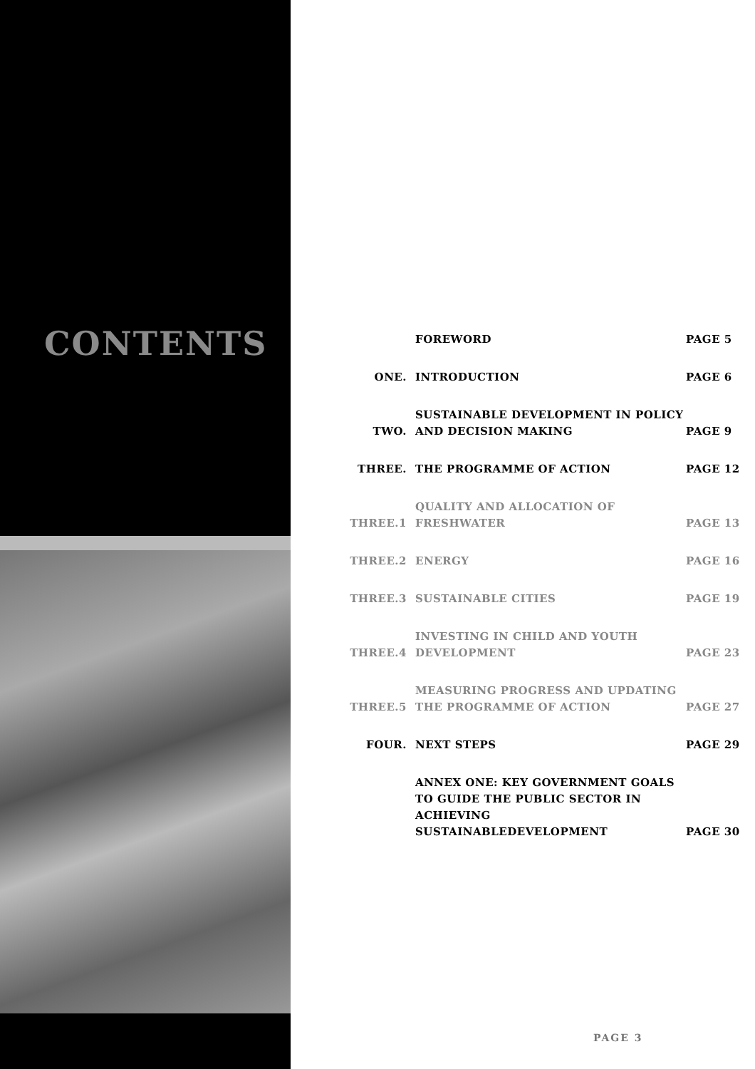CONTENTS
| | FOREWORD | PAGE 5 |
| ONE. | INTRODUCTION | PAGE 6 |
| TWO. | SUSTAINABLE DEVELOPMENT IN POLICY AND DECISION MAKING | PAGE 9 |
| THREE. | THE PROGRAMME OF ACTION | PAGE 12 |
| THREE.1 | QUALITY AND ALLOCATION OF FRESHWATER | PAGE 13 |
| THREE.2 | ENERGY | PAGE 16 |
| THREE.3 | SUSTAINABLE CITIES | PAGE 19 |
| THREE.4 | INVESTING IN CHILD AND YOUTH DEVELOPMENT | PAGE 23 |
| THREE.5 | MEASURING PROGRESS AND UPDATING THE PROGRAMME OF ACTION | PAGE 27 |
| FOUR. | NEXT STEPS | PAGE 29 |
| | ANNEX ONE: KEY GOVERNMENT GOALS TO GUIDE THE PUBLIC SECTOR IN ACHIEVING SUSTAINABLEDEVELOPMENT | PAGE 30 |
PAGE 3